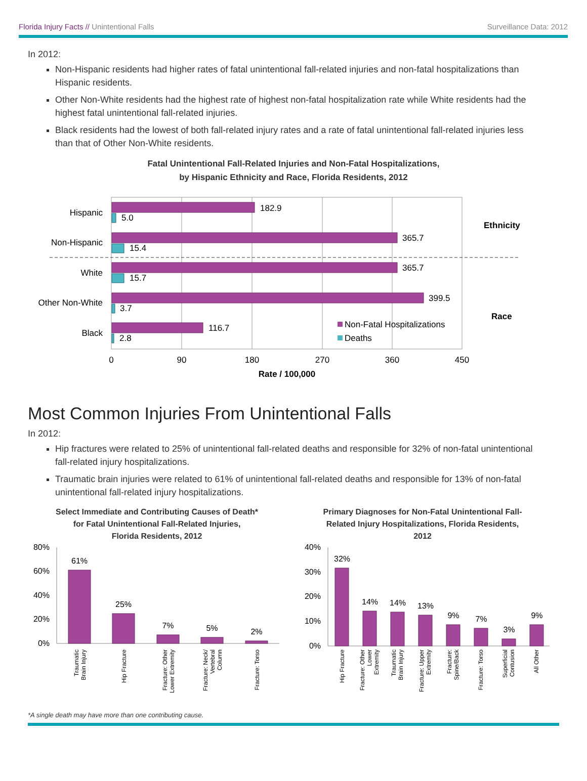Florida Injury Facts // Unintentional Falls Surveillance Data: 2012
In 2012:
Non-Hispanic residents had higher rates of fatal unintentional fall-related injuries and non-fatal hospitalizations than Hispanic residents.
Other Non-White residents had the highest rate of highest non-fatal hospitalization rate while White residents had the highest fatal unintentional fall-related injuries.
Black residents had the lowest of both fall-related injury rates and a rate of fatal unintentional fall-related injuries less than that of Other Non-White residents.
Fatal Unintentional Fall-Related Injuries and Non-Fatal Hospitalizations,
by Hispanic Ethnicity and Race, Florida Residents, 2012
Hispanic
Non-Hispanic
White
Other Non-White
Black
182.9
5.0
365.7
15.4
365.7
15.7
399.5
3.7
116.7
2.8
Ethnicity
Race
Non-Fatal Hospitalizations
Deaths
0
90
180
270
360
450
Rate / 100,000
Most Common Injuries From Unintentional Falls
In 2012:
Hip fractures were related to 25% of unintentional fall-related deaths and responsible for 32% of non-fatal unintentional fall-related injury hospitalizations.
Traumatic brain injuries were related to 61% of unintentional fall-related deaths and responsible for 13% of non-fatal unintentional fall-related injury hospitalizations.
Select Immediate and Contributing Causes of Death*
for Fatal Unintentional Fall-Related Injuries,
Florida Residents, 2012
80%
60%
40%
20%
0%
61%
25%
7%
5%
2%
Traumatic
Brain Injury
Hip Fracture
Fracture: Other
Lower Extremity
Fracture: Neck/
Vertebral
Column
Fracture: Torso
Primary Diagnoses for Non-Fatal Unintentional Fall-Related Injury Hospitalizations, Florida Residents, 2012
40%
30%
20%
10%
0%
32%
14%
14%
13%
9%
7%
3%
9%
Hip Fracture
Fracture: Other
Lower
Extremity
Traumatic
Brain Injury
Fracture: Upper
Extremity
Fracture:
Spine/Back
Fracture: Torso
Superficial
Contusion
All Other
*A single death may have more than one contributing cause.